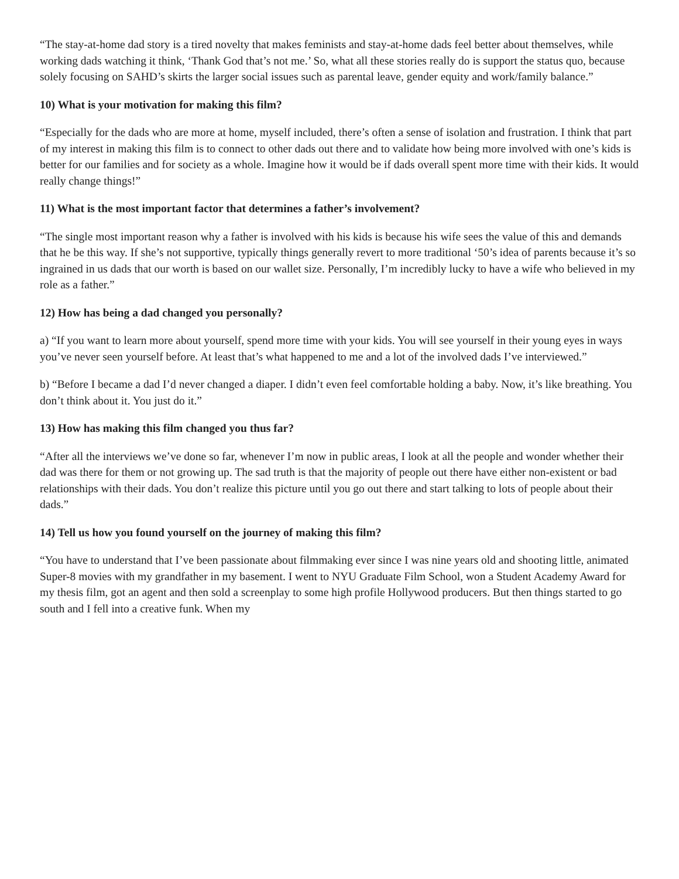“The stay-at-home dad story is a tired novelty that makes feminists and stay-at-home dads feel better about themselves, while working dads watching it think, ‘Thank God that’s not me.’ So, what all these stories really do is support the status quo, because solely focusing on SAHD’s skirts the larger social issues such as parental leave, gender equity and work/family balance.”
10) What is your motivation for making this film?
“Especially for the dads who are more at home, myself included, there’s often a sense of isolation and frustration. I think that part of my interest in making this film is to connect to other dads out there and to validate how being more involved with one’s kids is better for our families and for society as a whole. Imagine how it would be if dads overall spent more time with their kids. It would really change things!”
11) What is the most important factor that determines a father’s involvement?
“The single most important reason why a father is involved with his kids is because his wife sees the value of this and demands that he be this way. If she’s not supportive, typically things generally revert to more traditional ‘50’s idea of parents because it’s so ingrained in us dads that our worth is based on our wallet size. Personally, I’m incredibly lucky to have a wife who believed in my role as a father.”
12) How has being a dad changed you personally?
a) “If you want to learn more about yourself, spend more time with your kids. You will see yourself in their young eyes in ways you’ve never seen yourself before. At least that’s what happened to me and a lot of the involved dads I’ve interviewed.”
b) “Before I became a dad I’d never changed a diaper. I didn’t even feel comfortable holding a baby. Now, it’s like breathing. You don’t think about it. You just do it.”
13) How has making this film changed you thus far?
“After all the interviews we’ve done so far, whenever I’m now in public areas, I look at all the people and wonder whether their dad was there for them or not growing up. The sad truth is that the majority of people out there have either non-existent or bad relationships with their dads. You don’t realize this picture until you go out there and start talking to lots of people about their dads.”
14) Tell us how you found yourself on the journey of making this film?
“You have to understand that I’ve been passionate about filmmaking ever since I was nine years old and shooting little, animated Super-8 movies with my grandfather in my basement. I went to NYU Graduate Film School, won a Student Academy Award for my thesis film, got an agent and then sold a screenplay to some high profile Hollywood producers. But then things started to go south and I fell into a creative funk. When my